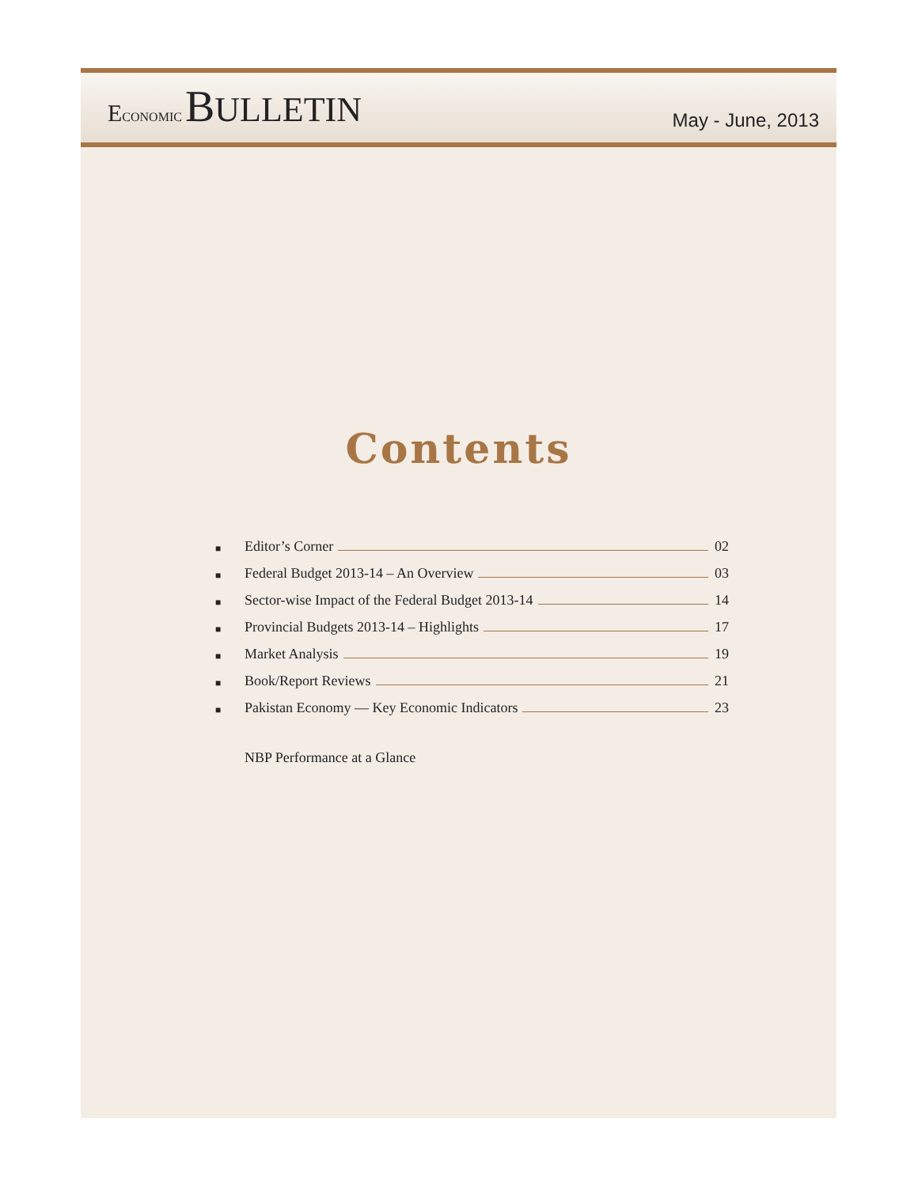ECONOMIC BULLETIN
May - June, 2013
Contents
■ Editor’s Corner 02
■ Federal Budget 2013-14 – An Overview 03
■ Sector-wise Impact of the Federal Budget 2013-14 14
■ Provincial Budgets 2013-14 – Highlights 17
■ Market Analysis 19
■ Book/Report Reviews 21
■ Pakistan Economy — Key Economic Indicators 23
NBP Performance at a Glance